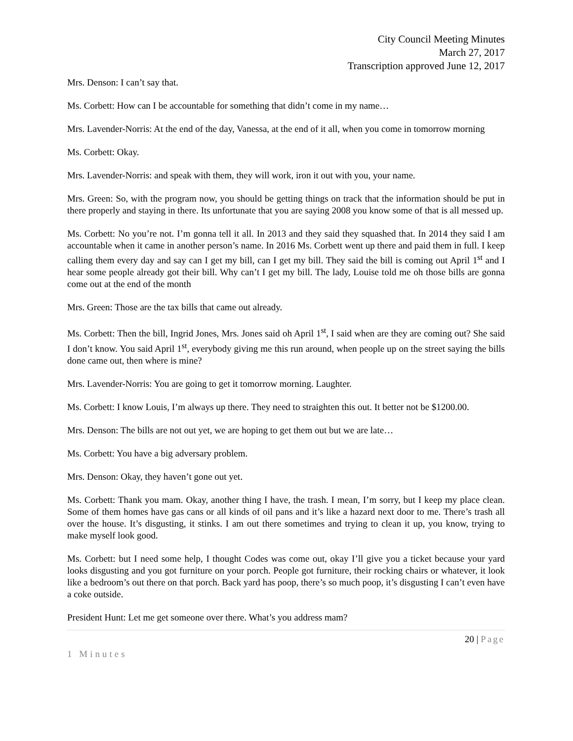City Council Meeting Minutes
March 27, 2017
Transcription approved June 12, 2017
Mrs. Denson: I can’t say that.
Ms. Corbett: How can I be accountable for something that didn’t come in my name…
Mrs. Lavender-Norris: At the end of the day, Vanessa, at the end of it all, when you come in tomorrow morning
Ms. Corbett: Okay.
Mrs. Lavender-Norris: and speak with them, they will work, iron it out with you, your name.
Mrs. Green: So, with the program now, you should be getting things on track that the information should be put in there properly and staying in there. Its unfortunate that you are saying 2008 you know some of that is all messed up.
Ms. Corbett: No you’re not. I’m gonna tell it all. In 2013 and they said they squashed that. In 2014 they said I am accountable when it came in another person’s name. In 2016 Ms. Corbett went up there and paid them in full. I keep calling them every day and say can I get my bill, can I get my bill. They said the bill is coming out April 1<sup>st</sup> and I hear some people already got their bill. Why can’t I get my bill. The lady, Louise told me oh those bills are gonna come out at the end of the month
Mrs. Green: Those are the tax bills that came out already.
Ms. Corbett: Then the bill, Ingrid Jones, Mrs. Jones said oh April 1<sup>st</sup>, I said when are they are coming out? She said I don’t know. You said April 1<sup>st</sup>, everybody giving me this run around, when people up on the street saying the bills done came out, then where is mine?
Mrs. Lavender-Norris: You are going to get it tomorrow morning. Laughter.
Ms. Corbett: I know Louis, I’m always up there. They need to straighten this out. It better not be $1200.00.
Mrs. Denson: The bills are not out yet, we are hoping to get them out but we are late…
Ms. Corbett: You have a big adversary problem.
Mrs. Denson: Okay, they haven’t gone out yet.
Ms. Corbett: Thank you mam. Okay, another thing I have, the trash. I mean, I’m sorry, but I keep my place clean. Some of them homes have gas cans or all kinds of oil pans and it’s like a hazard next door to me. There’s trash all over the house. It’s disgusting, it stinks. I am out there sometimes and trying to clean it up, you know, trying to make myself look good.
Ms. Corbett: but I need some help, I thought Codes was come out, okay I’ll give you a ticket because your yard looks disgusting and you got furniture on your porch. People got furniture, their rocking chairs or whatever, it look like a bedroom’s out there on that porch. Back yard has poop, there’s so much poop, it’s disgusting I can’t even have a coke outside.
President Hunt: Let me get someone over there. What’s you address mam?
20 | Page
1 Minutes